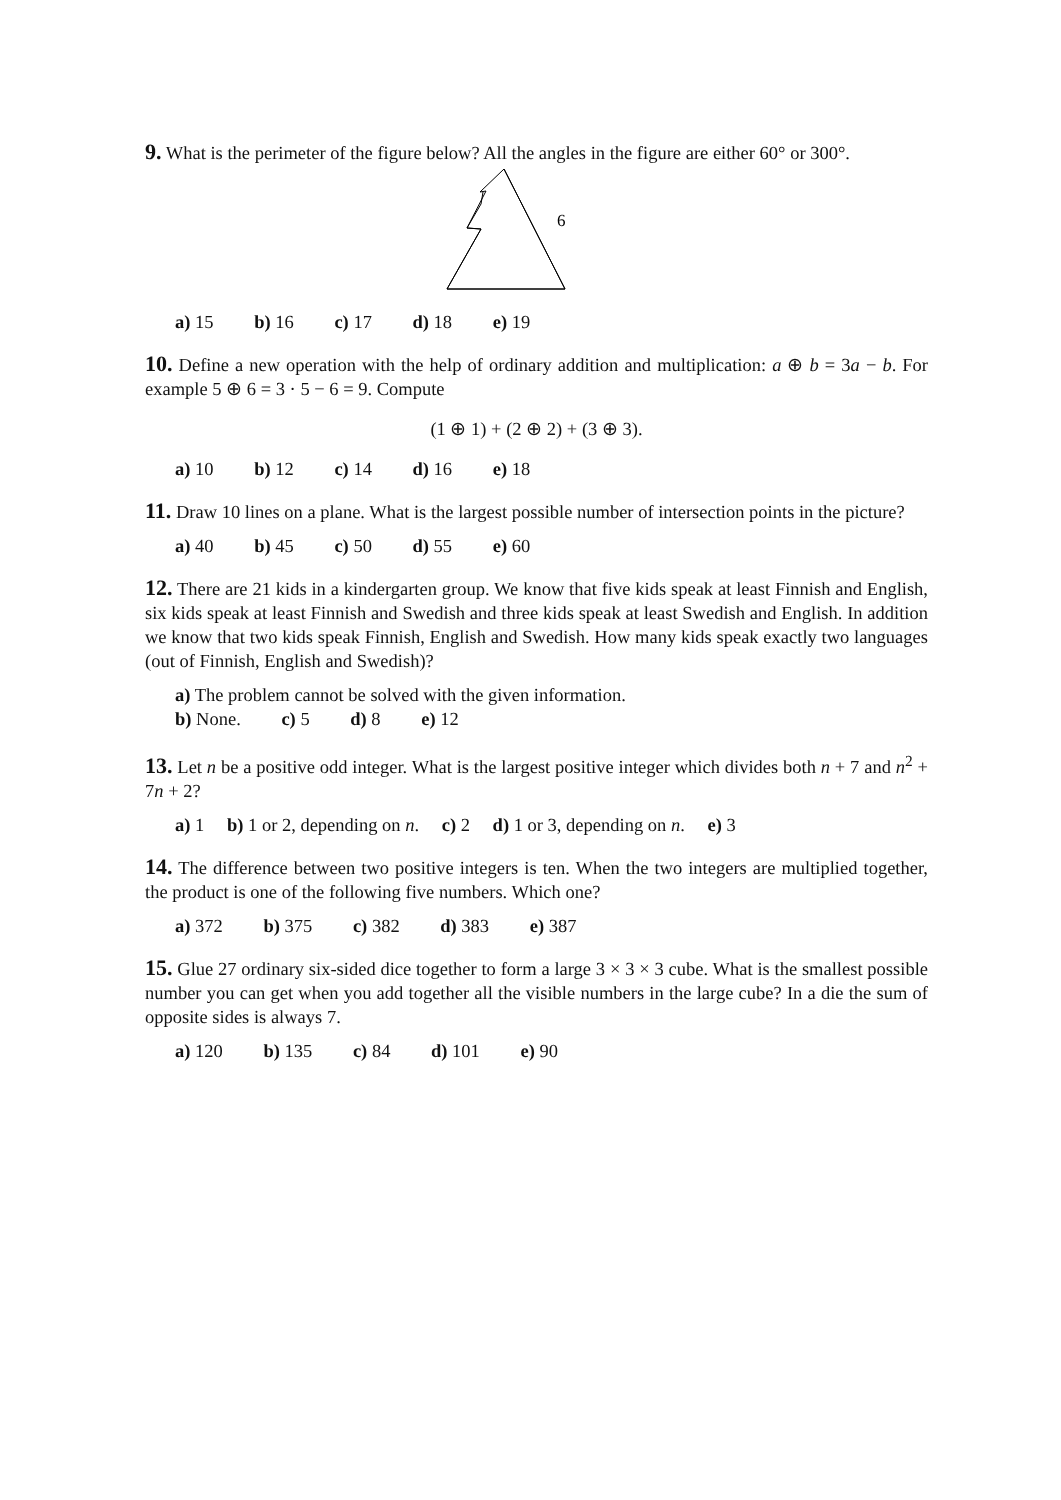9. What is the perimeter of the figure below? All the angles in the figure are either 60° or 300°.
6
a) 15 b) 16 c) 17 d) 18 e) 19
10. Define a new operation with the help of ordinary addition and multiplication: a ⊕ b = 3a − b. For example 5 ⊕ 6 = 3 · 5 − 6 = 9. Compute
(1 ⊕ 1) + (2 ⊕ 2) + (3 ⊕ 3).
a) 10 b) 12 c) 14 d) 16 e) 18
11. Draw 10 lines on a plane. What is the largest possible number of intersection points in the picture?
a) 40 b) 45 c) 50 d) 55 e) 60
12. There are 21 kids in a kindergarten group. We know that five kids speak at least Finnish and English, six kids speak at least Finnish and Swedish and three kids speak at least Swedish and English. In addition we know that two kids speak Finnish, English and Swedish. How many kids speak exactly two languages (out of Finnish, English and Swedish)?
a) The problem cannot be solved with the given information.
b) None. c) 5 d) 8 e) 12
13. Let n be a positive odd integer. What is the largest positive integer which divides both n + 7 and n<sup>2</sup> + 7n + 2?
a) 1 b) 1 or 2, depending on n. c) 2 d) 1 or 3, depending on n. e) 3
14. The difference between two positive integers is ten. When the two integers are multiplied together, the product is one of the following five numbers. Which one?
a) 372 b) 375 c) 382 d) 383 e) 387
15. Glue 27 ordinary six-sided dice together to form a large 3 × 3 × 3 cube. What is the smallest possible number you can get when you add together all the visible numbers in the large cube? In a die the sum of opposite sides is always 7.
a) 120 b) 135 c) 84 d) 101 e) 90